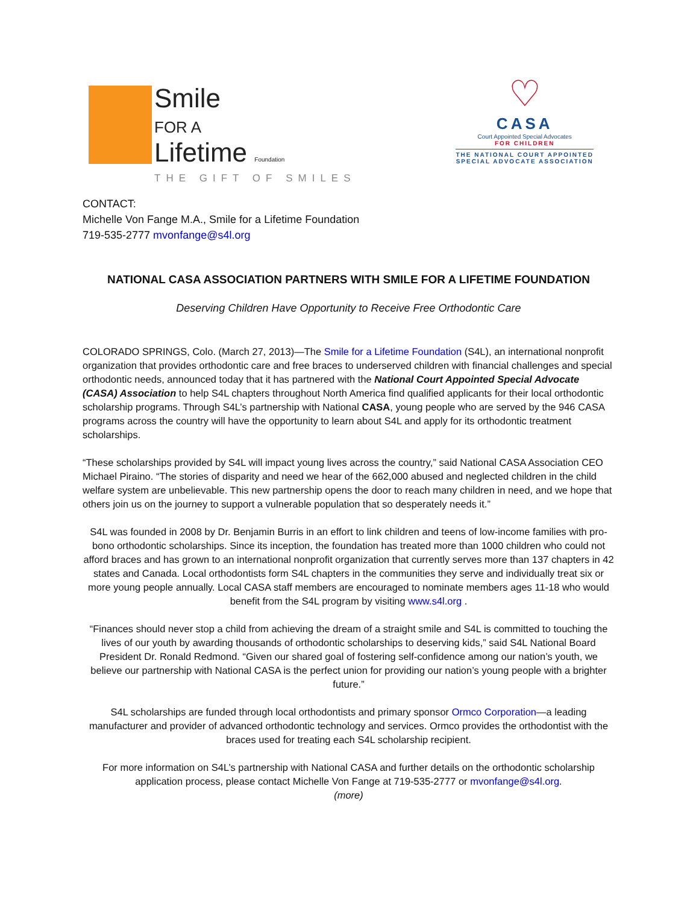Smile
FOR A
Lifetime Foundation
THE GIFT OF SMILES
♡
CASA
Court Appointed Special Advocates
FOR CHILDREN
THE NATIONAL COURT APPOINTED
SPECIAL ADVOCATE ASSOCIATION
CONTACT:
Michelle Von Fange M.A., Smile for a Lifetime Foundation
719-535-2777 mvonfange@s4l.org
NATIONAL CASA ASSOCIATION PARTNERS WITH SMILE FOR A LIFETIME FOUNDATION
Deserving Children Have Opportunity to Receive Free Orthodontic Care
COLORADO SPRINGS, Colo. (March 27, 2013)—The Smile for a Lifetime Foundation (S4L), an international nonprofit organization that provides orthodontic care and free braces to underserved children with financial challenges and special orthodontic needs, announced today that it has partnered with the National Court Appointed Special Advocate (CASA) Association to help S4L chapters throughout North America find qualified applicants for their local orthodontic scholarship programs. Through S4L’s partnership with National CASA, young people who are served by the 946 CASA programs across the country will have the opportunity to learn about S4L and apply for its orthodontic treatment scholarships.
“These scholarships provided by S4L will impact young lives across the country,” said National CASA Association CEO Michael Piraino. “The stories of disparity and need we hear of the 662,000 abused and neglected children in the child welfare system are unbelievable. This new partnership opens the door to reach many children in need, and we hope that others join us on the journey to support a vulnerable population that so desperately needs it.”
S4L was founded in 2008 by Dr. Benjamin Burris in an effort to link children and teens of low-income families with pro-bono orthodontic scholarships. Since its inception, the foundation has treated more than 1000 children who could not afford braces and has grown to an international nonprofit organization that currently serves more than 137 chapters in 42 states and Canada. Local orthodontists form S4L chapters in the communities they serve and individually treat six or more young people annually. Local CASA staff members are encouraged to nominate members ages 11-18 who would benefit from the S4L program by visiting www.s4l.org .
“Finances should never stop a child from achieving the dream of a straight smile and S4L is committed to touching the lives of our youth by awarding thousands of orthodontic scholarships to deserving kids,” said S4L National Board President Dr. Ronald Redmond. “Given our shared goal of fostering self-confidence among our nation’s youth, we believe our partnership with National CASA is the perfect union for providing our nation’s young people with a brighter future.”
S4L scholarships are funded through local orthodontists and primary sponsor Ormco Corporation—a leading manufacturer and provider of advanced orthodontic technology and services. Ormco provides the orthodontist with the braces used for treating each S4L scholarship recipient.
For more information on S4L’s partnership with National CASA and further details on the orthodontic scholarship application process, please contact Michelle Von Fange at 719-535-2777 or mvonfange@s4l.org.
(more)